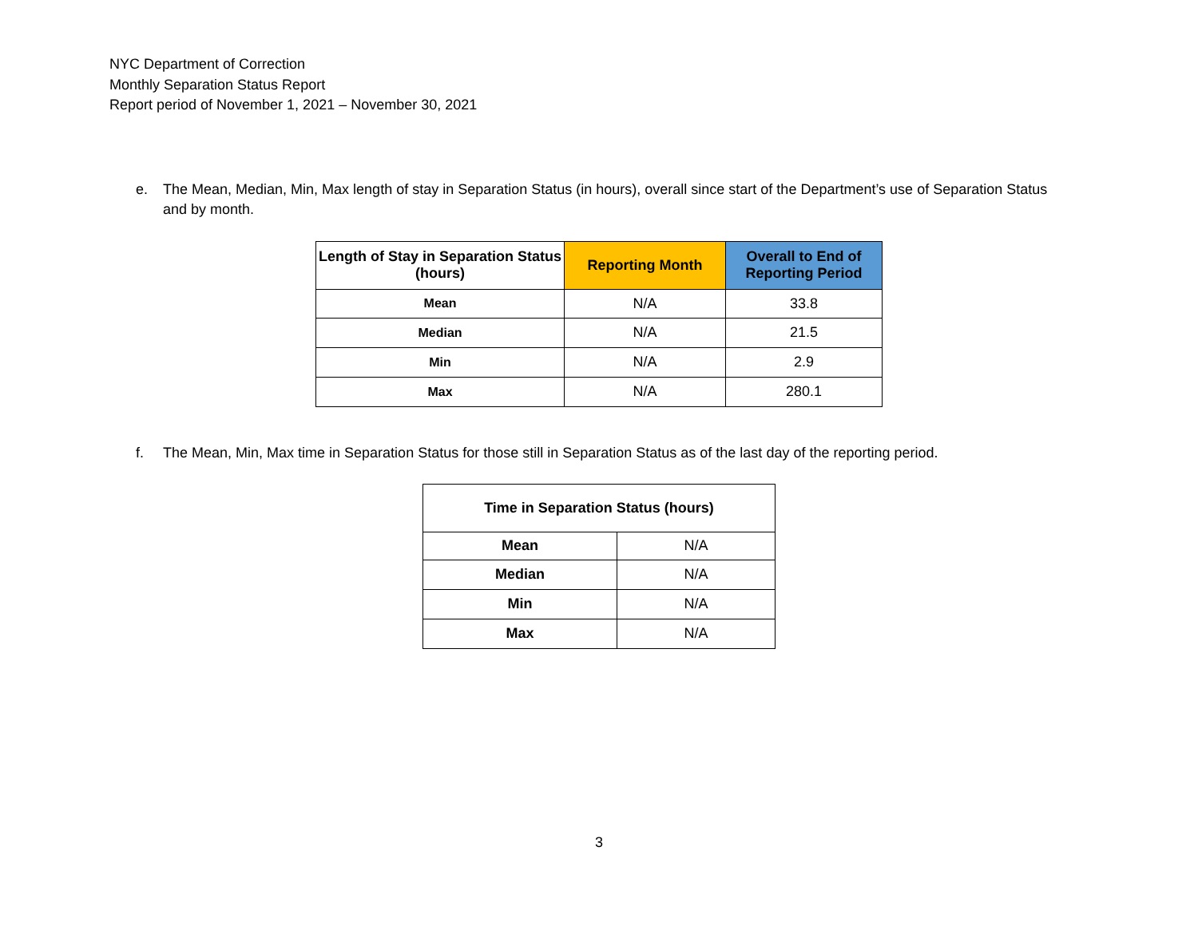NYC Department of Correction
Monthly Separation Status Report
Report period of November 1, 2021 – November 30, 2021
e. The Mean, Median, Min, Max length of stay in Separation Status (in hours), overall since start of the Department’s use of Separation Status and by month.
| Length of Stay in Separation Status (hours) | Reporting Month | Overall to End of Reporting Period |
| --- | --- | --- |
| Mean | N/A | 33.8 |
| Median | N/A | 21.5 |
| Min | N/A | 2.9 |
| Max | N/A | 280.1 |
f. The Mean, Min, Max time in Separation Status for those still in Separation Status as of the last day of the reporting period.
| Time in Separation Status (hours) | |
| --- | --- |
| Mean | N/A |
| Median | N/A |
| Min | N/A |
| Max | N/A |
3